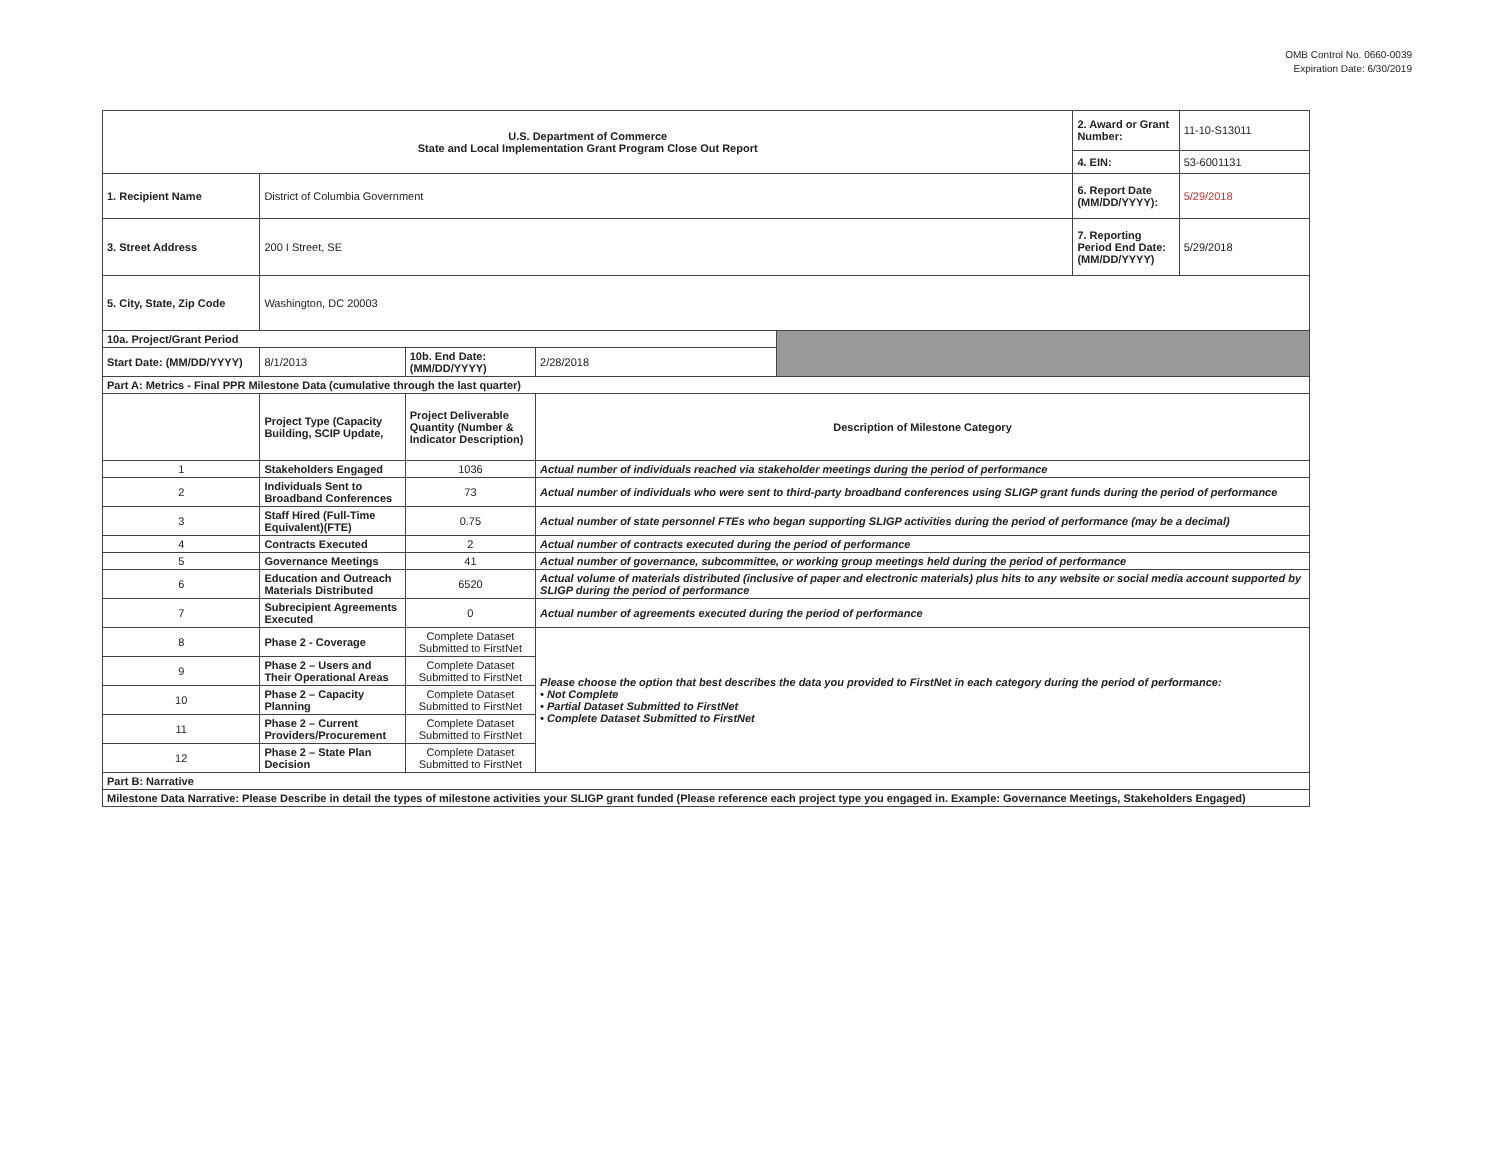OMB Control No. 0660-0039
Expiration Date: 6/30/2019
| U.S. Department of Commerce State and Local Implementation Grant Program Close Out Report | | | | | 2. Award or Grant Number: | 11-10-S13011 |
| | | | | | 4. EIN: | 53-6001131 |
| 1. Recipient Name | District of Columbia Government | | | | 6. Report Date (MM/DD/YYYY): | 5/29/2018 |
| 3. Street Address | 200 I Street, SE | | | | 7. Reporting Period End Date: (MM/DD/YYYY) | 5/29/2018 |
| 5. City, State, Zip Code | Washington, DC 20003 | | | | | |
| 10a. Project/Grant Period | | | | | | |
| Start Date: (MM/DD/YYYY) | 8/1/2013 | 10b. End Date: (MM/DD/YYYY) | 2/28/2018 | | | |
| Part A: Metrics - Final PPR Milestone Data (cumulative through the last quarter) | | | | | | |
| | Project Type (Capacity Building, SCIP Update, | Project Deliverable Quantity (Number & Indicator Description) | Description of Milestone Category | | | |
| 1 | Stakeholders Engaged | 1036 | Actual number of individuals reached via stakeholder meetings during the period of performance | | | |
| 2 | Individuals Sent to Broadband Conferences | 73 | Actual number of individuals who were sent to third-party broadband conferences using SLIGP grant funds during the period of performance | | | |
| 3 | Staff Hired (Full-Time Equivalent)(FTE) | 0.75 | Actual number of state personnel FTEs who began supporting SLIGP activities during the period of performance (may be a decimal) | | | |
| 4 | Contracts Executed | 2 | Actual number of contracts executed during the period of performance | | | |
| 5 | Governance Meetings | 41 | Actual number of governance, subcommittee, or working group meetings held during the period of performance | | | |
| 6 | Education and Outreach Materials Distributed | 6520 | Actual volume of materials distributed (inclusive of paper and electronic materials) plus hits to any website or social media account supported by SLIGP during the period of performance | | | |
| 7 | Subrecipient Agreements Executed | 0 | Actual number of agreements executed during the period of performance | | | |
| 8 | Phase 2 - Coverage | Complete Dataset Submitted to FirstNet | Please choose the option that best describes the data you provided to FirstNet in each category during the period of performance: • Not Complete • Partial Dataset Submitted to FirstNet • Complete Dataset Submitted to FirstNet | | | |
| 9 | Phase 2 – Users and Their Operational Areas | Complete Dataset Submitted to FirstNet | | | | |
| 10 | Phase 2 – Capacity Planning | Complete Dataset Submitted to FirstNet | | | | |
| 11 | Phase 2 – Current Providers/Procurement | Complete Dataset Submitted to FirstNet | | | | |
| 12 | Phase 2 – State Plan Decision | Complete Dataset Submitted to FirstNet | | | | |
| Part B: Narrative | | | | | | |
| Milestone Data Narrative: Please Describe in detail the types of milestone activities your SLIGP grant funded (Please reference each project type you engaged in. Example: Governance Meetings, Stakeholders Engaged) | | | | | | |